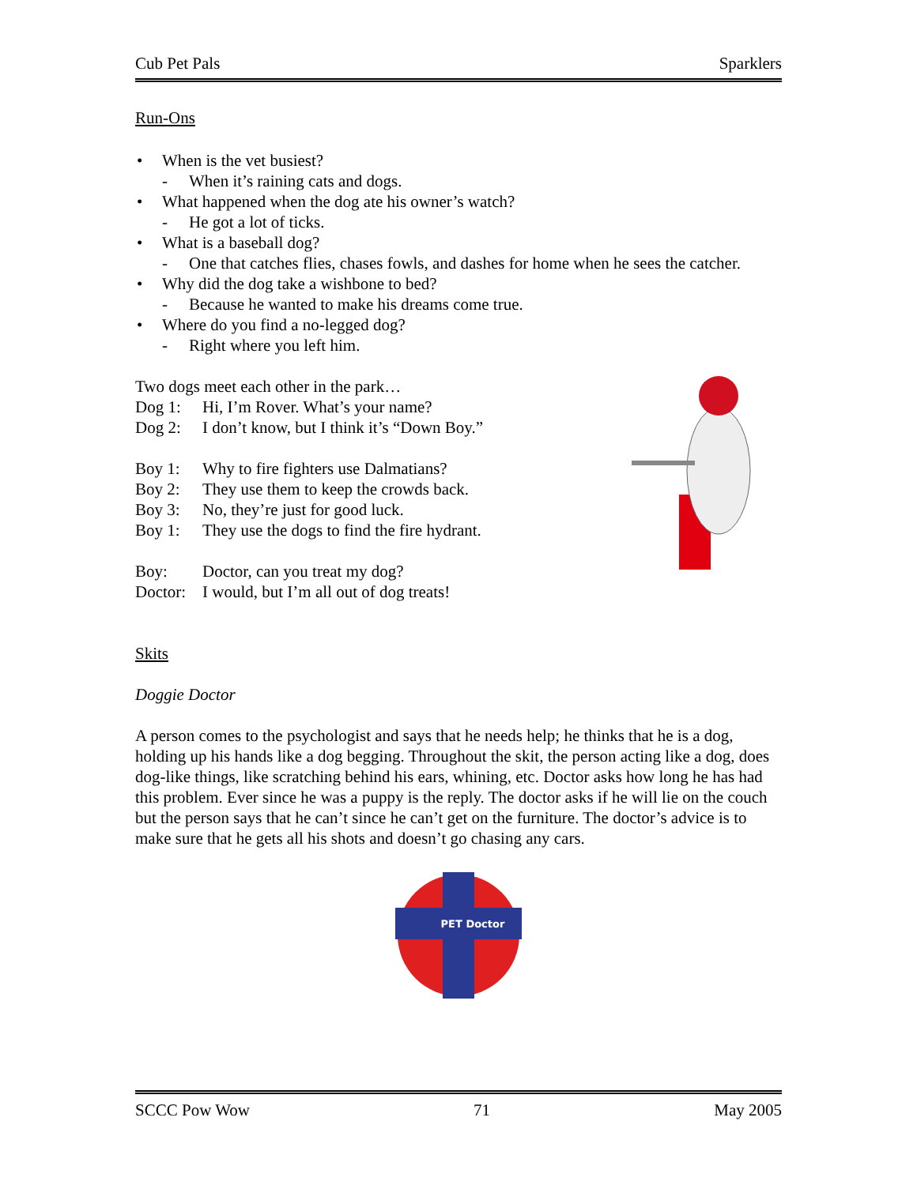Cub Pet Pals Sparklers
Run-Ons
• When is the vet busiest?
- When it’s raining cats and dogs.
• What happened when the dog ate his owner’s watch?
- He got a lot of ticks.
• What is a baseball dog?
- One that catches flies, chases fowls, and dashes for home when he sees the catcher.
• Why did the dog take a wishbone to bed?
- Because he wanted to make his dreams come true.
• Where do you find a no-legged dog?
- Right where you left him.
Two dogs meet each other in the park…
Dog 1: Hi, I’m Rover. What’s your name?
Dog 2: I don’t know, but I think it’s “Down Boy.”
Boy 1: Why to fire fighters use Dalmatians?
Boy 2: They use them to keep the crowds back.
Boy 3: No, they’re just for good luck.
Boy 1: They use the dogs to find the fire hydrant.
Boy: Doctor, can you treat my dog?
Doctor: I would, but I’m all out of dog treats!
Skits
Doggie Doctor
A person comes to the psychologist and says that he needs help; he thinks that he is a dog, holding up his hands like a dog begging. Throughout the skit, the person acting like a dog, does dog-like things, like scratching behind his ears, whining, etc. Doctor asks how long he has had this problem. Ever since he was a puppy is the reply. The doctor asks if he will lie on the couch but the person says that he can’t since he can’t get on the furniture. The doctor’s advice is to make sure that he gets all his shots and doesn’t go chasing any cars.
PET Doctor
SCCC Pow Wow 71 May 2005